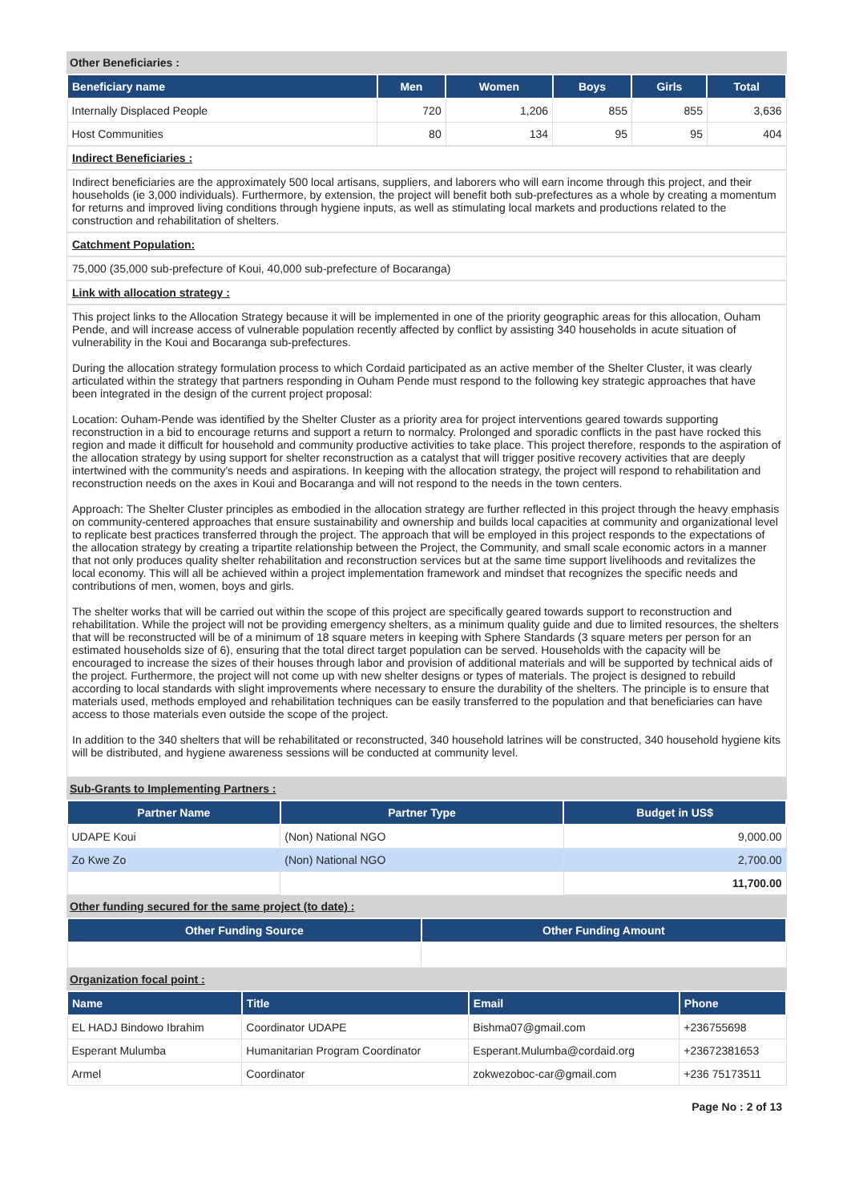Other Beneficiaries :
| Beneficiary name | Men | Women | Boys | Girls | Total |
| --- | --- | --- | --- | --- | --- |
| Internally Displaced People | 720 | 1,206 | 855 | 855 | 3,636 |
| Host Communities | 80 | 134 | 95 | 95 | 404 |
Indirect Beneficiaries :
Indirect beneficiaries are the approximately 500 local artisans, suppliers, and laborers who will earn income through this project, and their households (ie 3,000 individuals). Furthermore, by extension, the project will benefit both sub-prefectures as a whole by creating a momentum for returns and improved living conditions through hygiene inputs, as well as stimulating local markets and productions related to the construction and rehabilitation of shelters.
Catchment Population:
75,000 (35,000 sub-prefecture of Koui, 40,000 sub-prefecture of Bocaranga)
Link with allocation strategy :
This project links to the Allocation Strategy because it will be implemented in one of the priority geographic areas for this allocation, Ouham Pende, and will increase access of vulnerable population recently affected by conflict by assisting 340 households in acute situation of vulnerability in the Koui and Bocaranga sub-prefectures.
During the allocation strategy formulation process to which Cordaid participated as an active member of the Shelter Cluster, it was clearly articulated within the strategy that partners responding in Ouham Pende must respond to the following key strategic approaches that have been integrated in the design of the current project proposal:
Location: Ouham-Pende was identified by the Shelter Cluster as a priority area for project interventions geared towards supporting reconstruction in a bid to encourage returns and support a return to normalcy. Prolonged and sporadic conflicts in the past have rocked this region and made it difficult for household and community productive activities to take place. This project therefore, responds to the aspiration of the allocation strategy by using support for shelter reconstruction as a catalyst that will trigger positive recovery activities that are deeply intertwined with the community's needs and aspirations. In keeping with the allocation strategy, the project will respond to rehabilitation and reconstruction needs on the axes in Koui and Bocaranga and will not respond to the needs in the town centers.
Approach: The Shelter Cluster principles as embodied in the allocation strategy are further reflected in this project through the heavy emphasis on community-centered approaches that ensure sustainability and ownership and builds local capacities at community and organizational level to replicate best practices transferred through the project. The approach that will be employed in this project responds to the expectations of the allocation strategy by creating a tripartite relationship between the Project, the Community, and small scale economic actors in a manner that not only produces quality shelter rehabilitation and reconstruction services but at the same time support livelihoods and revitalizes the local economy. This will all be achieved within a project implementation framework and mindset that recognizes the specific needs and contributions of men, women, boys and girls.
The shelter works that will be carried out within the scope of this project are specifically geared towards support to reconstruction and rehabilitation. While the project will not be providing emergency shelters, as a minimum quality guide and due to limited resources, the shelters that will be reconstructed will be of a minimum of 18 square meters in keeping with Sphere Standards (3 square meters per person for an estimated households size of 6), ensuring that the total direct target population can be served. Households with the capacity will be encouraged to increase the sizes of their houses through labor and provision of additional materials and will be supported by technical aids of the project. Furthermore, the project will not come up with new shelter designs or types of materials. The project is designed to rebuild according to local standards with slight improvements where necessary to ensure the durability of the shelters. The principle is to ensure that materials used, methods employed and rehabilitation techniques can be easily transferred to the population and that beneficiaries can have access to those materials even outside the scope of the project.
In addition to the 340 shelters that will be rehabilitated or reconstructed, 340 household latrines will be constructed, 340 household hygiene kits will be distributed, and hygiene awareness sessions will be conducted at community level.
Sub-Grants to Implementing Partners :
| Partner Name | Partner Type | Budget in US$ |
| --- | --- | --- |
| UDAPE Koui | (Non) National NGO | 9,000.00 |
| Zo Kwe Zo | (Non) National NGO | 2,700.00 |
| | | 11,700.00 |
Other funding secured for the same project (to date) :
| Other Funding Source | Other Funding Amount |
| --- | --- |
Organization focal point :
| Name | Title | Email | Phone |
| --- | --- | --- | --- |
| EL HADJ Bindowo Ibrahim | Coordinator UDAPE | Bishma07@gmail.com | +236755698 |
| Esperant Mulumba | Humanitarian Program Coordinator | Esperant.Mulumba@cordaid.org | +23672381653 |
| Armel | Coordinator | zokwezoboc-car@gmail.com | +236 75173511 |
Page No : 2 of 13